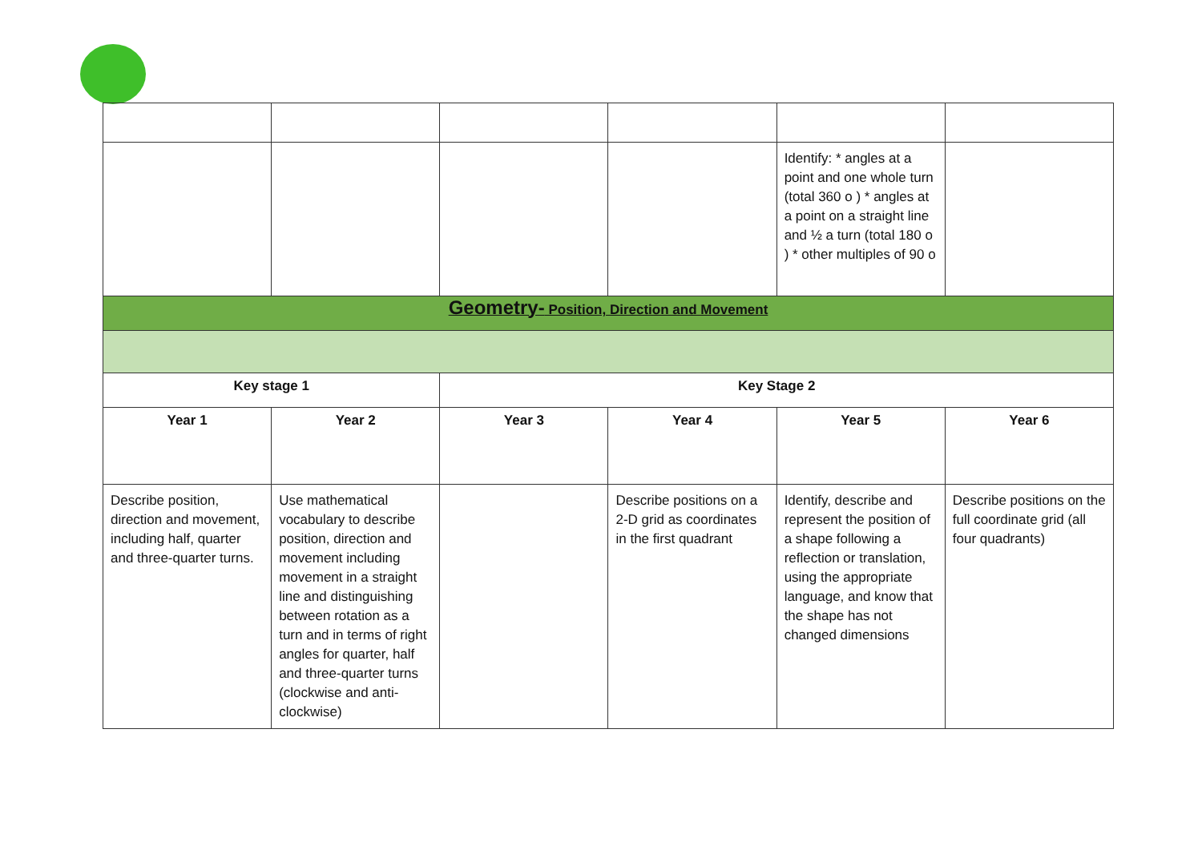| | | | | Identify: * angles at a point and one whole turn (total 360 o ) * angles at a point on a straight line and ½ a turn (total 180 o ) * other multiples of 90 o | |
| Geometry- Position, Direction and Movement | | | | | |
| Key stage 1 | | Key Stage 2 | | | |
| Year 1 | Year 2 | Year 3 | Year 4 | Year 5 | Year 6 |
| Describe position, direction and movement, including half, quarter and three-quarter turns. | Use mathematical vocabulary to describe position, direction and movement including movement in a straight line and distinguishing between rotation as a turn and in terms of right angles for quarter, half and three-quarter turns (clockwise and anti-clockwise) | | Describe positions on a 2-D grid as coordinates in the first quadrant | Identify, describe and represent the position of a shape following a reflection or translation, using the appropriate language, and know that the shape has not changed dimensions | Describe positions on the full coordinate grid (all four quadrants) |